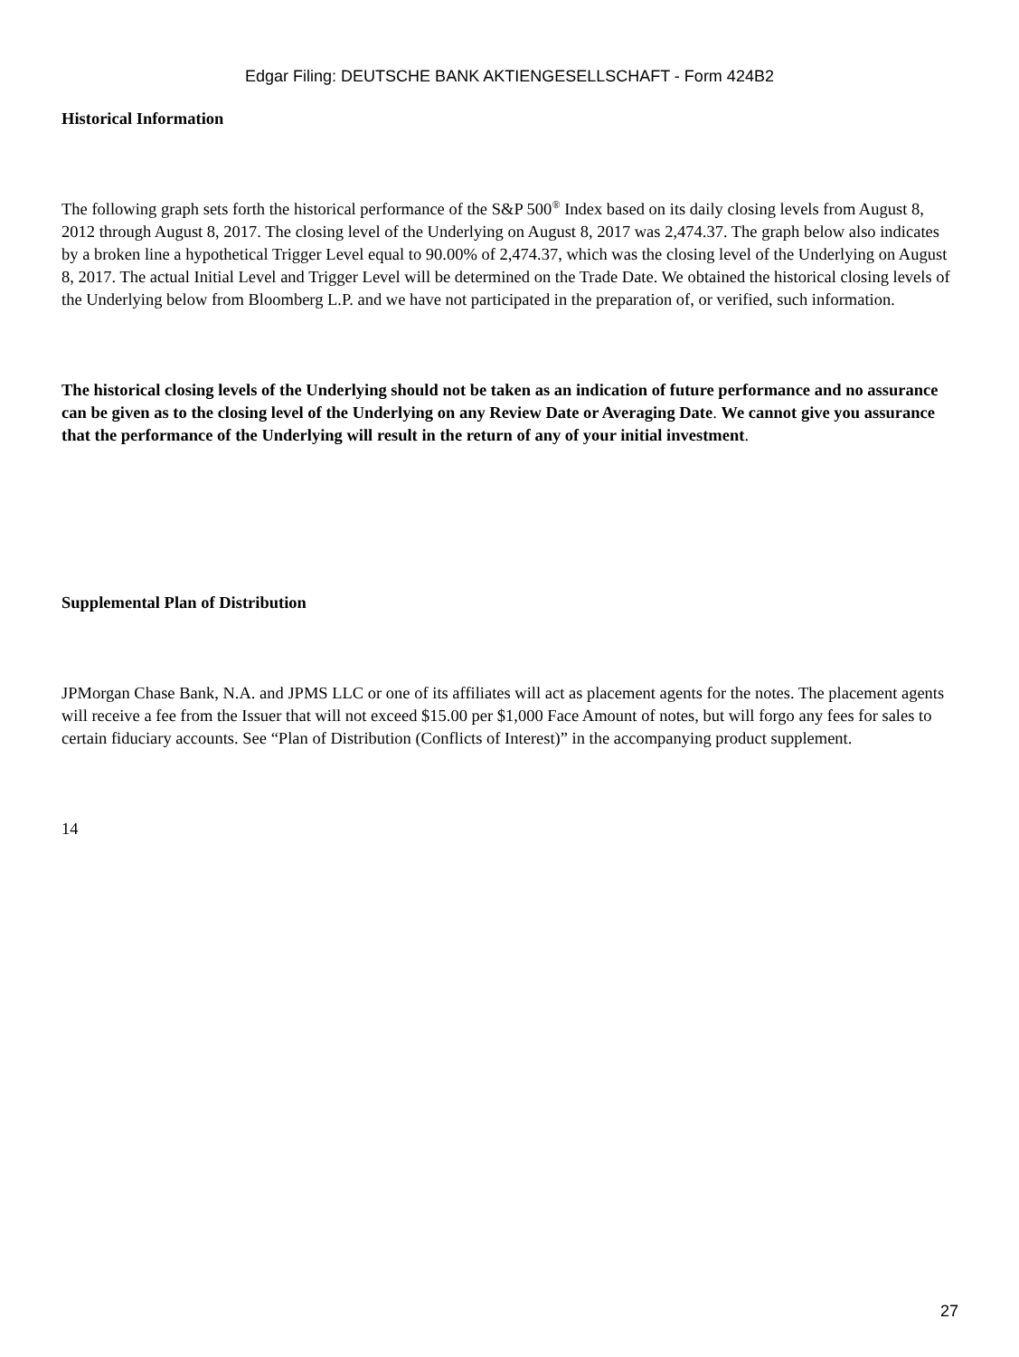Edgar Filing: DEUTSCHE BANK AKTIENGESELLSCHAFT - Form 424B2
Historical Information
The following graph sets forth the historical performance of the S&P 500<sup>®</sup> Index based on its daily closing levels from August 8, 2012 through August 8, 2017. The closing level of the Underlying on August 8, 2017 was 2,474.37. The graph below also indicates by a broken line a hypothetical Trigger Level equal to 90.00% of 2,474.37, which was the closing level of the Underlying on August 8, 2017. The actual Initial Level and Trigger Level will be determined on the Trade Date. We obtained the historical closing levels of the Underlying below from Bloomberg L.P. and we have not participated in the preparation of, or verified, such information.
The historical closing levels of the Underlying should not be taken as an indication of future performance and no assurance can be given as to the closing level of the Underlying on any Review Date or Averaging Date. We cannot give you assurance that the performance of the Underlying will result in the return of any of your initial investment.
Supplemental Plan of Distribution
JPMorgan Chase Bank, N.A. and JPMS LLC or one of its affiliates will act as placement agents for the notes. The placement agents will receive a fee from the Issuer that will not exceed $15.00 per $1,000 Face Amount of notes, but will forgo any fees for sales to certain fiduciary accounts. See “Plan of Distribution (Conflicts of Interest)” in the accompanying product supplement.
14
27